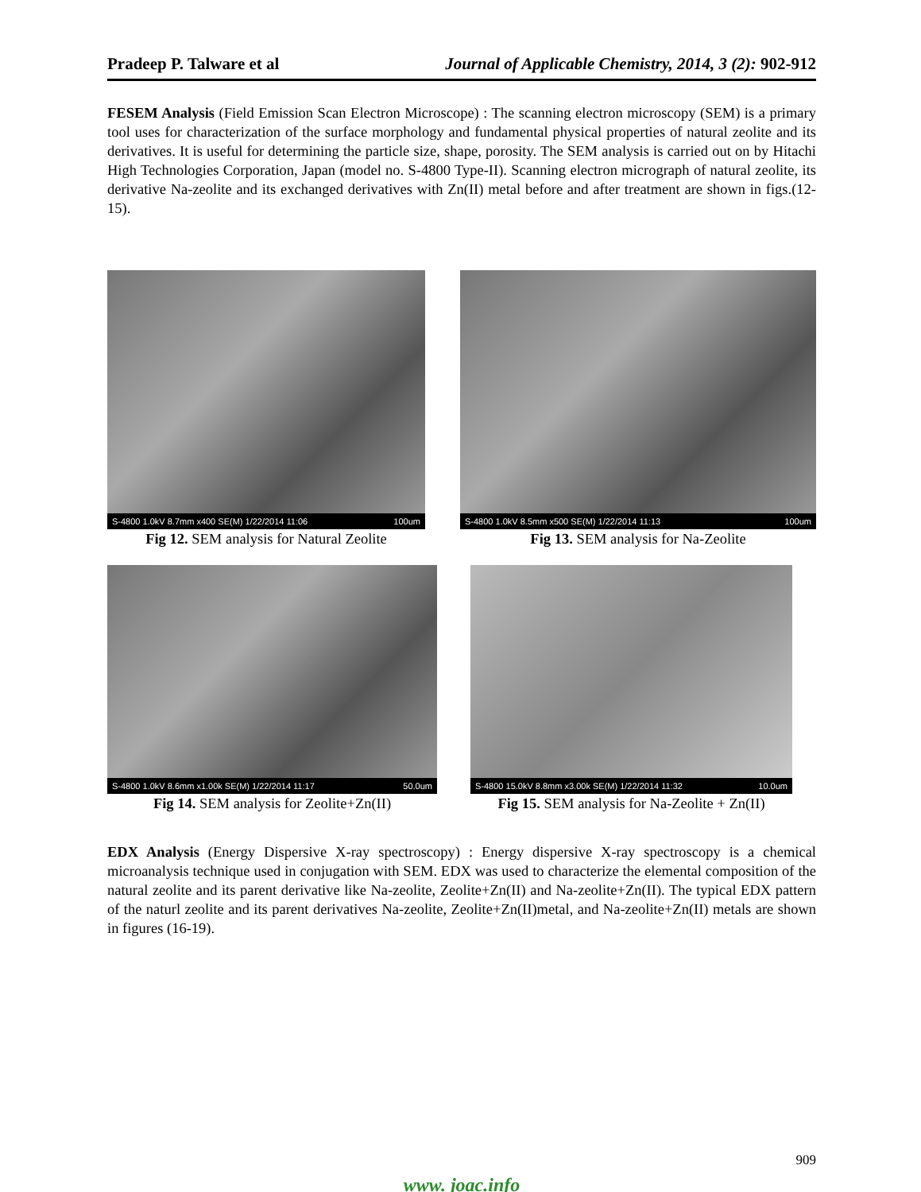Pradeep P. Talware et al Journal of Applicable Chemistry, 2014, 3 (2): 902-912
FESEM Analysis (Field Emission Scan Electron Microscope) : The scanning electron microscopy (SEM) is a primary tool uses for characterization of the surface morphology and fundamental physical properties of natural zeolite and its derivatives. It is useful for determining the particle size, shape, porosity. The SEM analysis is carried out on by Hitachi High Technologies Corporation, Japan (model no. S-4800 Type-II). Scanning electron micrograph of natural zeolite, its derivative Na-zeolite and its exchanged derivatives with Zn(II) metal before and after treatment are shown in figs.(12-15).
S-4800 1.0kV 8.7mm x400 SE(M) 1/22/2014 11:06 100um
Fig 12. SEM analysis for Natural Zeolite
S-4800 1.0kV 8.5mm x500 SE(M) 1/22/2014 11:13 100um
Fig 13. SEM analysis for Na-Zeolite
S-4800 1.0kV 8.6mm x1.00k SE(M) 1/22/2014 11:17 50.0um
Fig 14. SEM analysis for Zeolite+Zn(II)
S-4800 15.0kV 8.8mm x3.00k SE(M) 1/22/2014 11:32 10.0um
Fig 15. SEM analysis for Na-Zeolite + Zn(II)
EDX Analysis (Energy Dispersive X-ray spectroscopy) : Energy dispersive X-ray spectroscopy is a chemical microanalysis technique used in conjugation with SEM. EDX was used to characterize the elemental composition of the natural zeolite and its parent derivative like Na-zeolite, Zeolite+Zn(II) and Na-zeolite+Zn(II). The typical EDX pattern of the naturl zeolite and its parent derivatives Na-zeolite, Zeolite+Zn(II)metal, and Na-zeolite+Zn(II) metals are shown in figures (16-19).
909
www. joac.info